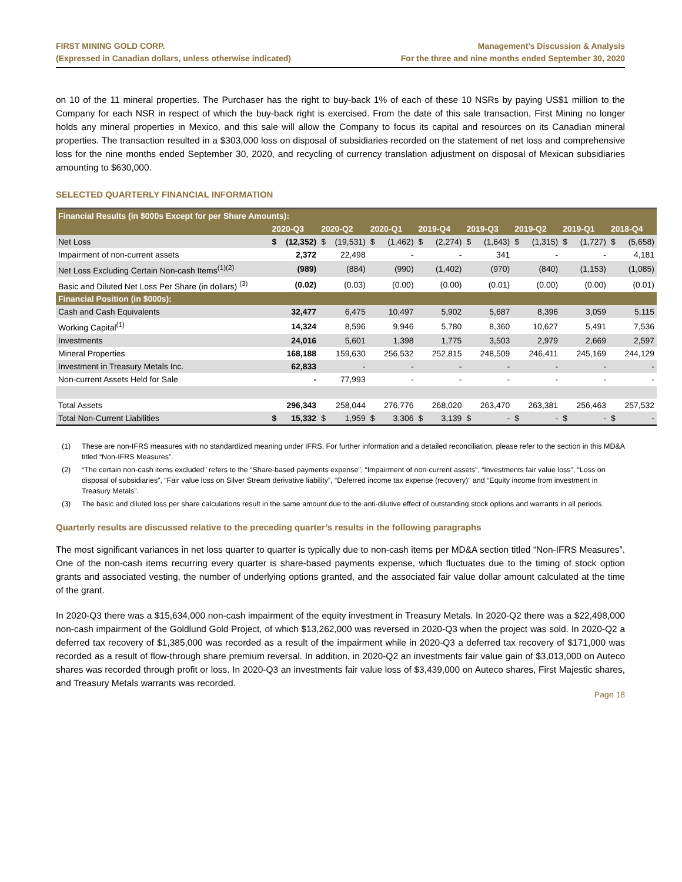FIRST MINING GOLD CORP.
(Expressed in Canadian dollars, unless otherwise indicated)
Management’s Discussion & Analysis
For the three and nine months ended September 30, 2020
on 10 of the 11 mineral properties. The Purchaser has the right to buy-back 1% of each of these 10 NSRs by paying US$1 million to the Company for each NSR in respect of which the buy-back right is exercised. From the date of this sale transaction, First Mining no longer holds any mineral properties in Mexico, and this sale will allow the Company to focus its capital and resources on its Canadian mineral properties. The transaction resulted in a $303,000 loss on disposal of subsidiaries recorded on the statement of net loss and comprehensive loss for the nine months ended September 30, 2020, and recycling of currency translation adjustment on disposal of Mexican subsidiaries amounting to $630,000.
SELECTED QUARTERLY FINANCIAL INFORMATION
| Financial Results (in $000s Except for per Share Amounts): | | | | | | | | | | | | | | | | |
| --- | --- | --- | --- | --- | --- | --- | --- | --- | --- | --- | --- | --- | --- | --- | --- | --- |
| | 2020-Q3 | | 2020-Q2 | | 2020-Q1 | | 2019-Q4 | | 2019-Q3 | | 2019-Q2 | | 2019-Q1 | | 2018-Q4 | |
| Net Loss | $ | (12,352) | $ | (19,531) | $ | (1,462) | $ | (2,274) | $ | (1,643) | $ | (1,315) | $ | (1,727) | $ | (5,658) |
| Impairment of non-current assets | | 2,372 | | 22,498 | | - | | - | | 341 | | - | | - | | 4,181 |
| Net Loss Excluding Certain Non-cash Items<sup>(1)(2)</sup> | | (989) | | (884) | | (990) | | (1,402) | | (970) | | (840) | | (1,153) | | (1,085) |
| Basic and Diluted Net Loss Per Share (in dollars) <sup>(3)</sup> | | (0.02) | | (0.03) | | (0.00) | | (0.00) | | (0.01) | | (0.00) | | (0.00) | | (0.01) |
| Financial Position (in $000s): | | | | | | | | | | | | | | | | |
| Cash and Cash Equivalents | | 32,477 | | 6,475 | | 10,497 | | 5,902 | | 5,687 | | 8,396 | | 3,059 | | 5,115 |
| Working Capital<sup>(1)</sup> | | 14,324 | | 8,596 | | 9,946 | | 5,780 | | 8,360 | | 10,627 | | 5,491 | | 7,536 |
| Investments | | 24,016 | | 5,601 | | 1,398 | | 1,775 | | 3,503 | | 2,979 | | 2,669 | | 2,597 |
| Mineral Properties | | 168,188 | | 159,630 | | 256,532 | | 252,815 | | 248,509 | | 246,411 | | 245,169 | | 244,129 |
| Investment in Treasury Metals Inc. | | 62,833 | | - | | - | | - | | - | | - | | - | | - |
| Non-current Assets Held for Sale | | - | | 77,993 | | - | | - | | - | | - | | - | | - |
| Total Assets | | 296,343 | | 258,044 | | 276,776 | | 268,020 | | 263,470 | | 263,381 | | 256,463 | | 257,532 |
| Total Non-Current Liabilities | $ | 15,332 | $ | 1,959 | $ | 3,306 | $ | 3,139 | $ | - | $ | - | $ | - | $ | - |
(1) These are non-IFRS measures with no standardized meaning under IFRS. For further information and a detailed reconciliation, please refer to the section in this MD&A titled “Non-IFRS Measures”.
(2) “The certain non-cash items excluded” refers to the “Share-based payments expense”, “Impairment of non-current assets”, “Investments fair value loss”, “Loss on disposal of subsidiaries”, “Fair value loss on Silver Stream derivative liability”, “Deferred income tax expense (recovery)” and “Equity income from investment in Treasury Metals”.
(3) The basic and diluted loss per share calculations result in the same amount due to the anti-dilutive effect of outstanding stock options and warrants in all periods.
Quarterly results are discussed relative to the preceding quarter’s results in the following paragraphs
The most significant variances in net loss quarter to quarter is typically due to non-cash items per MD&A section titled “Non-IFRS Measures”. One of the non-cash items recurring every quarter is share-based payments expense, which fluctuates due to the timing of stock option grants and associated vesting, the number of underlying options granted, and the associated fair value dollar amount calculated at the time of the grant.
In 2020-Q3 there was a $15,634,000 non-cash impairment of the equity investment in Treasury Metals. In 2020-Q2 there was a $22,498,000 non-cash impairment of the Goldlund Gold Project, of which $13,262,000 was reversed in 2020-Q3 when the project was sold. In 2020-Q2 a deferred tax recovery of $1,385,000 was recorded as a result of the impairment while in 2020-Q3 a deferred tax recovery of $171,000 was recorded as a result of flow-through share premium reversal. In addition, in 2020-Q2 an investments fair value gain of $3,013,000 on Auteco shares was recorded through profit or loss. In 2020-Q3 an investments fair value loss of $3,439,000 on Auteco shares, First Majestic shares, and Treasury Metals warrants was recorded.
Page 18